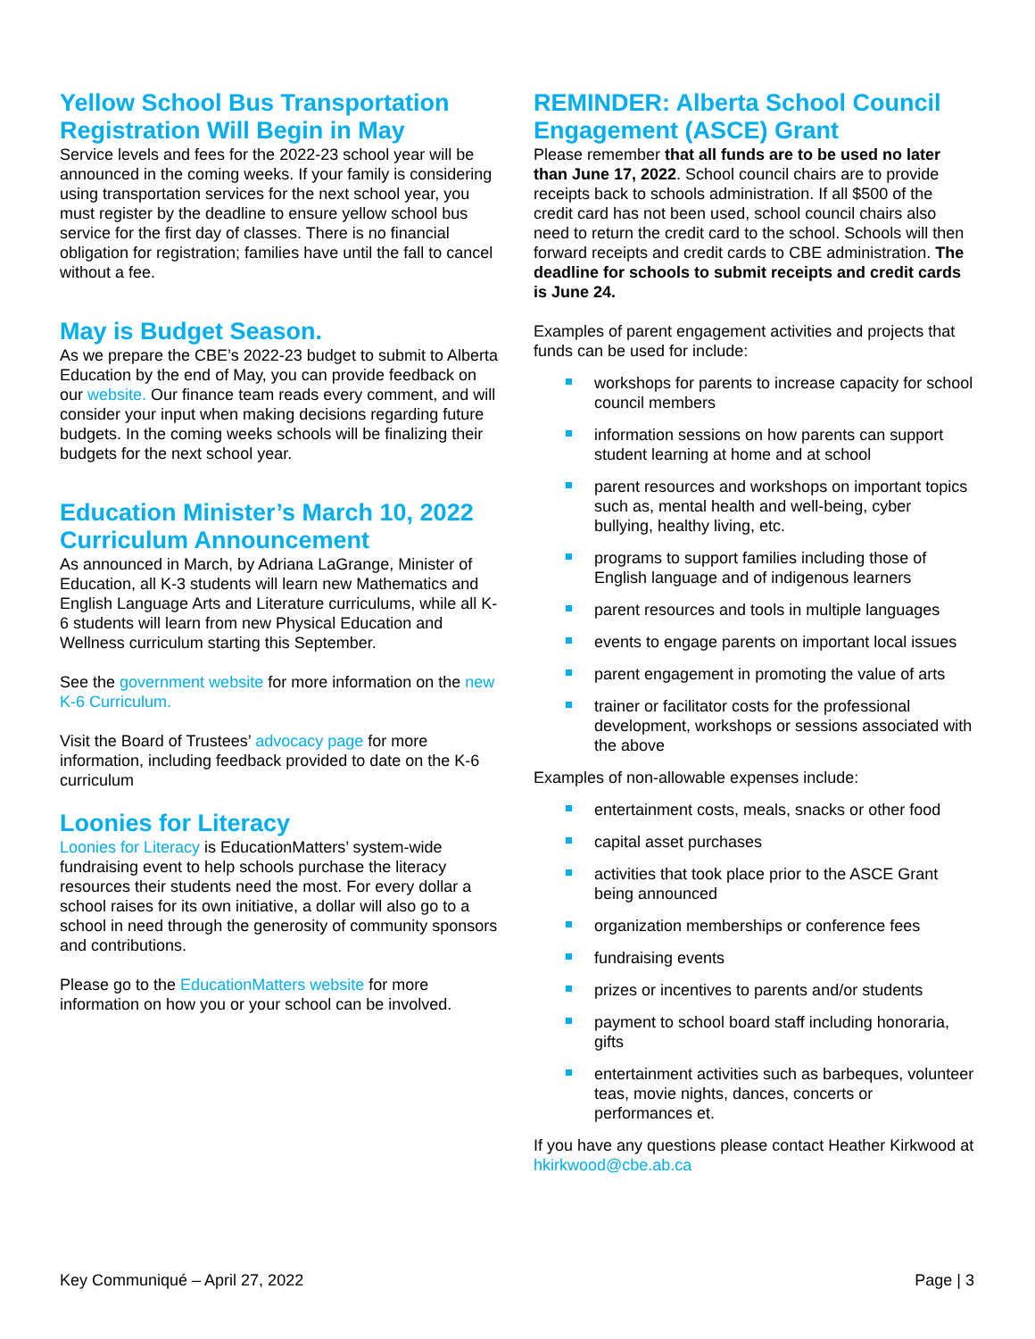Yellow School Bus Transportation Registration Will Begin in May
Service levels and fees for the 2022-23 school year will be announced in the coming weeks. If your family is considering using transportation services for the next school year, you must register by the deadline to ensure yellow school bus service for the first day of classes. There is no financial obligation for registration; families have until the fall to cancel without a fee.
May is Budget Season.
As we prepare the CBE’s 2022-23 budget to submit to Alberta Education by the end of May, you can provide feedback on our website. Our finance team reads every comment, and will consider your input when making decisions regarding future budgets. In the coming weeks schools will be finalizing their budgets for the next school year.
Education Minister’s March 10, 2022 Curriculum Announcement
As announced in March, by Adriana LaGrange, Minister of Education, all K-3 students will learn new Mathematics and English Language Arts and Literature curriculums, while all K-6 students will learn from new Physical Education and Wellness curriculum starting this September.
See the government website for more information on the new K-6 Curriculum.
Visit the Board of Trustees’ advocacy page for more information, including feedback provided to date on the K-6 curriculum
Loonies for Literacy
Loonies for Literacy is EducationMatters’ system-wide fundraising event to help schools purchase the literacy resources their students need the most. For every dollar a school raises for its own initiative, a dollar will also go to a school in need through the generosity of community sponsors and contributions.
Please go to the EducationMatters website for more information on how you or your school can be involved.
REMINDER: Alberta School Council Engagement (ASCE) Grant
Please remember that all funds are to be used no later than June 17, 2022. School council chairs are to provide receipts back to schools administration. If all $500 of the credit card has not been used, school council chairs also need to return the credit card to the school. Schools will then forward receipts and credit cards to CBE administration. The deadline for schools to submit receipts and credit cards is June 24.
Examples of parent engagement activities and projects that funds can be used for include:
workshops for parents to increase capacity for school council members
information sessions on how parents can support student learning at home and at school
parent resources and workshops on important topics such as, mental health and well-being, cyber bullying, healthy living, etc.
programs to support families including those of English language and of indigenous learners
parent resources and tools in multiple languages
events to engage parents on important local issues
parent engagement in promoting the value of arts
trainer or facilitator costs for the professional development, workshops or sessions associated with the above
Examples of non-allowable expenses include:
entertainment costs, meals, snacks or other food
capital asset purchases
activities that took place prior to the ASCE Grant being announced
organization memberships or conference fees
fundraising events
prizes or incentives to parents and/or students
payment to school board staff including honoraria, gifts
entertainment activities such as barbeques, volunteer teas, movie nights, dances, concerts or performances et.
If you have any questions please contact Heather Kirkwood at hkirkwood@cbe.ab.ca
Key Communiqué – April 27, 2022 Page | 3